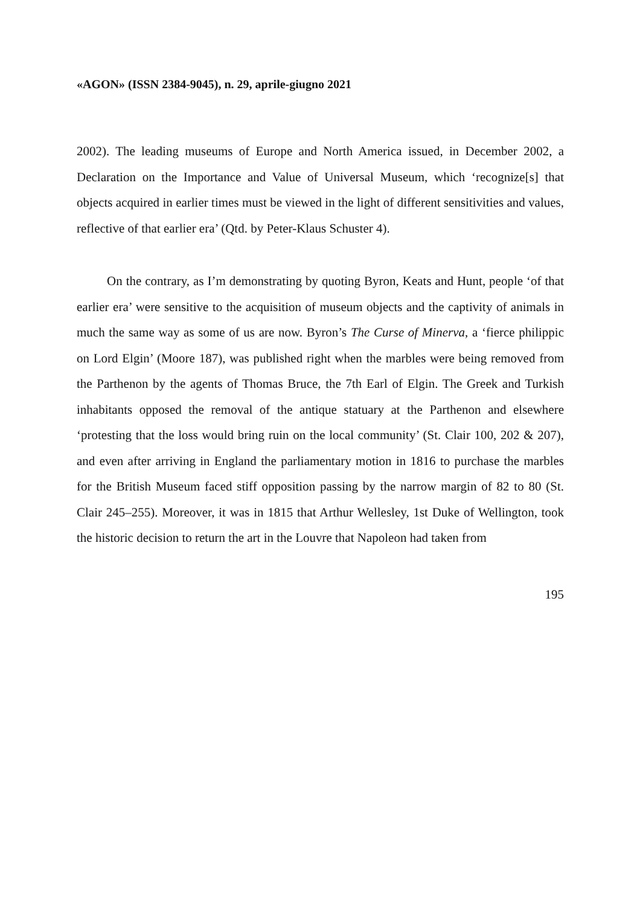«AGON» (ISSN 2384-9045), n. 29, aprile-giugno 2021
2002). The leading museums of Europe and North America issued, in December 2002, a Declaration on the Importance and Value of Universal Museum, which ‘recognize[s] that objects acquired in earlier times must be viewed in the light of different sensitivities and values, reflective of that earlier era’ (Qtd. by Peter-Klaus Schuster 4).
On the contrary, as I’m demonstrating by quoting Byron, Keats and Hunt, people ‘of that earlier era’ were sensitive to the acquisition of museum objects and the captivity of animals in much the same way as some of us are now. Byron’s The Curse of Minerva, a ‘fierce philippic on Lord Elgin’ (Moore 187), was published right when the marbles were being removed from the Parthenon by the agents of Thomas Bruce, the 7th Earl of Elgin. The Greek and Turkish inhabitants opposed the removal of the antique statuary at the Parthenon and elsewhere ‘protesting that the loss would bring ruin on the local community’ (St. Clair 100, 202 & 207), and even after arriving in England the parliamentary motion in 1816 to purchase the marbles for the British Museum faced stiff opposition passing by the narrow margin of 82 to 80 (St. Clair 245–255). Moreover, it was in 1815 that Arthur Wellesley, 1st Duke of Wellington, took the historic decision to return the art in the Louvre that Napoleon had taken from
195